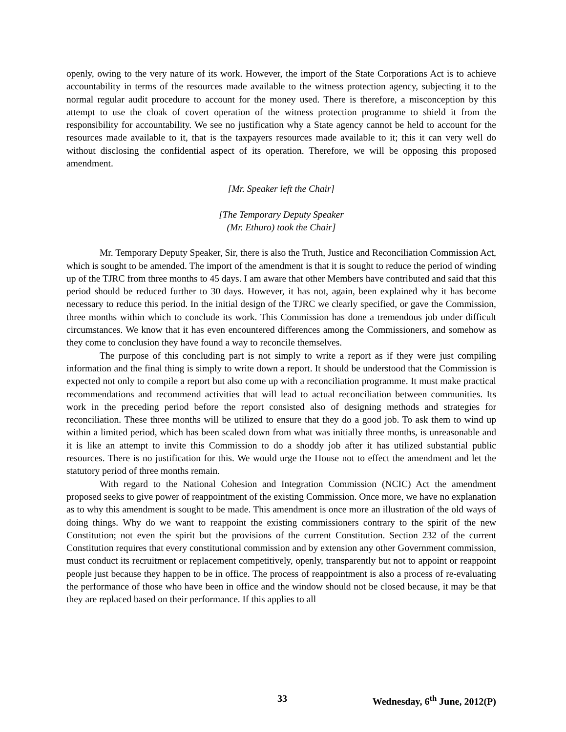openly, owing to the very nature of its work. However, the import of the State Corporations Act is to achieve accountability in terms of the resources made available to the witness protection agency, subjecting it to the normal regular audit procedure to account for the money used. There is therefore, a misconception by this attempt to use the cloak of covert operation of the witness protection programme to shield it from the responsibility for accountability. We see no justification why a State agency cannot be held to account for the resources made available to it, that is the taxpayers resources made available to it; this it can very well do without disclosing the confidential aspect of its operation. Therefore, we will be opposing this proposed amendment.
[Mr. Speaker left the Chair]
[The Temporary Deputy Speaker
(Mr. Ethuro) took the Chair]
Mr. Temporary Deputy Speaker, Sir, there is also the Truth, Justice and Reconciliation Commission Act, which is sought to be amended. The import of the amendment is that it is sought to reduce the period of winding up of the TJRC from three months to 45 days. I am aware that other Members have contributed and said that this period should be reduced further to 30 days. However, it has not, again, been explained why it has become necessary to reduce this period. In the initial design of the TJRC we clearly specified, or gave the Commission, three months within which to conclude its work. This Commission has done a tremendous job under difficult circumstances. We know that it has even encountered differences among the Commissioners, and somehow as they come to conclusion they have found a way to reconcile themselves.
The purpose of this concluding part is not simply to write a report as if they were just compiling information and the final thing is simply to write down a report. It should be understood that the Commission is expected not only to compile a report but also come up with a reconciliation programme. It must make practical recommendations and recommend activities that will lead to actual reconciliation between communities. Its work in the preceding period before the report consisted also of designing methods and strategies for reconciliation. These three months will be utilized to ensure that they do a good job. To ask them to wind up within a limited period, which has been scaled down from what was initially three months, is unreasonable and it is like an attempt to invite this Commission to do a shoddy job after it has utilized substantial public resources. There is no justification for this. We would urge the House not to effect the amendment and let the statutory period of three months remain.
With regard to the National Cohesion and Integration Commission (NCIC) Act the amendment proposed seeks to give power of reappointment of the existing Commission. Once more, we have no explanation as to why this amendment is sought to be made. This amendment is once more an illustration of the old ways of doing things. Why do we want to reappoint the existing commissioners contrary to the spirit of the new Constitution; not even the spirit but the provisions of the current Constitution. Section 232 of the current Constitution requires that every constitutional commission and by extension any other Government commission, must conduct its recruitment or replacement competitively, openly, transparently but not to appoint or reappoint people just because they happen to be in office. The process of reappointment is also a process of re-evaluating the performance of those who have been in office and the window should not be closed because, it may be that they are replaced based on their performance. If this applies to all
33 Wednesday, 6<sup>th</sup> June, 2012(P)